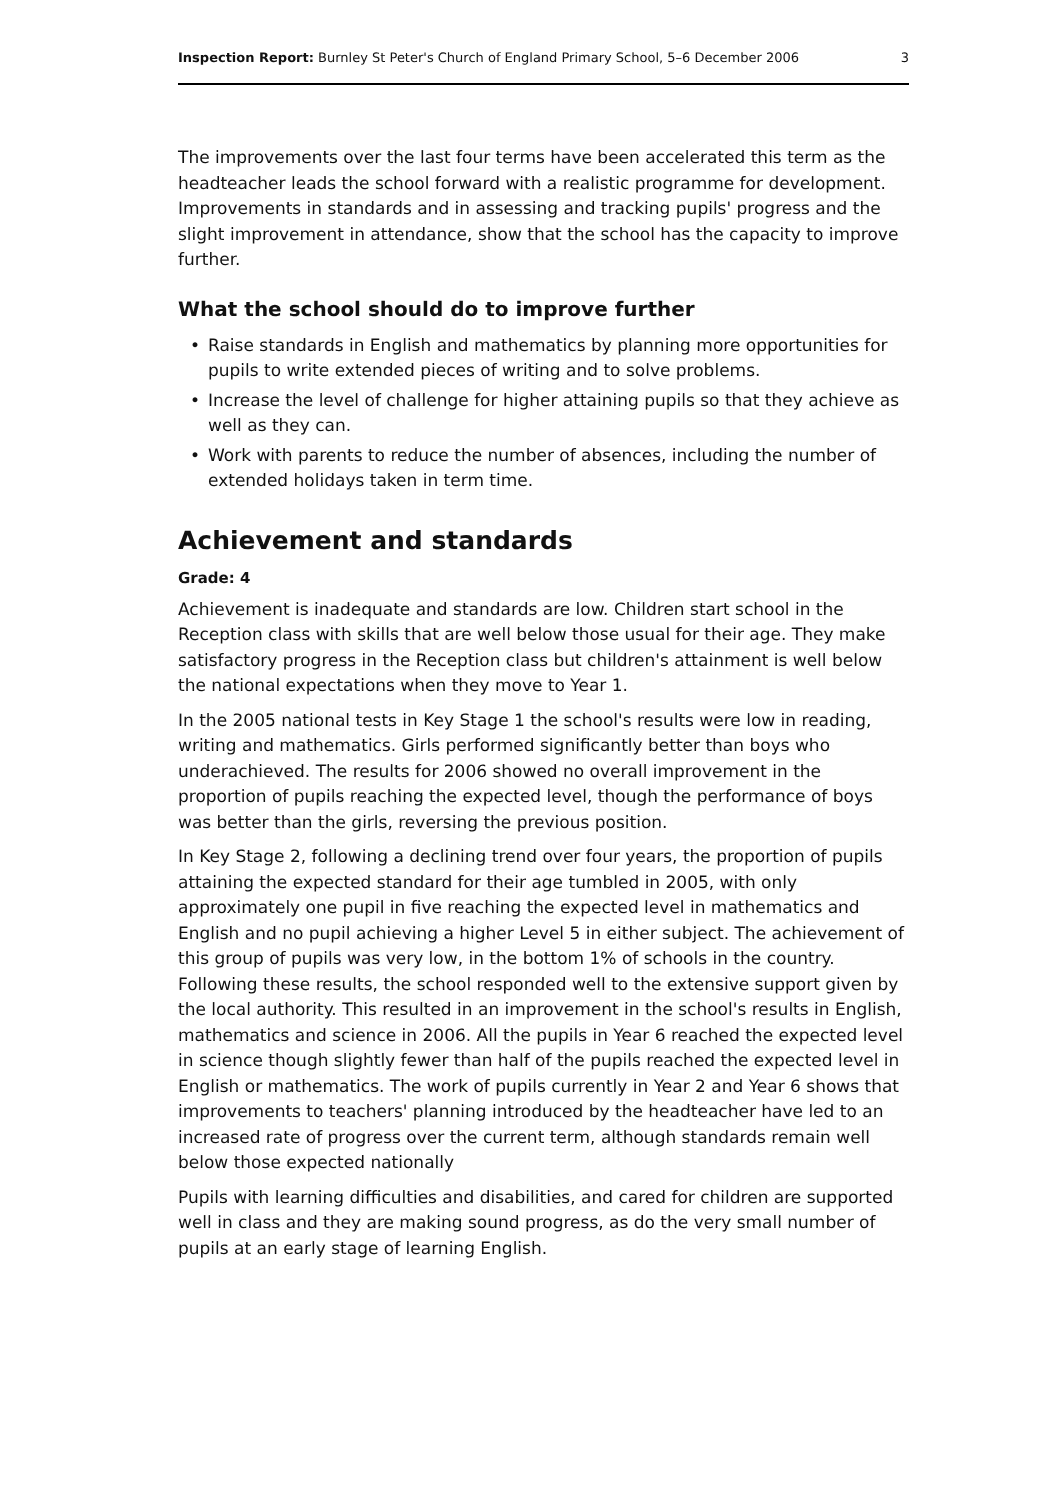Inspection Report: Burnley St Peter's Church of England Primary School, 5–6 December 2006
3
The improvements over the last four terms have been accelerated this term as the headteacher leads the school forward with a realistic programme for development. Improvements in standards and in assessing and tracking pupils' progress and the slight improvement in attendance, show that the school has the capacity to improve further.
What the school should do to improve further
• Raise standards in English and mathematics by planning more opportunities for pupils to write extended pieces of writing and to solve problems.
• Increase the level of challenge for higher attaining pupils so that they achieve as well as they can.
• Work with parents to reduce the number of absences, including the number of extended holidays taken in term time.
Achievement and standards
Grade: 4
Achievement is inadequate and standards are low. Children start school in the Reception class with skills that are well below those usual for their age. They make satisfactory progress in the Reception class but children's attainment is well below the national expectations when they move to Year 1.
In the 2005 national tests in Key Stage 1 the school's results were low in reading, writing and mathematics. Girls performed significantly better than boys who underachieved. The results for 2006 showed no overall improvement in the proportion of pupils reaching the expected level, though the performance of boys was better than the girls, reversing the previous position.
In Key Stage 2, following a declining trend over four years, the proportion of pupils attaining the expected standard for their age tumbled in 2005, with only approximately one pupil in five reaching the expected level in mathematics and English and no pupil achieving a higher Level 5 in either subject. The achievement of this group of pupils was very low, in the bottom 1% of schools in the country. Following these results, the school responded well to the extensive support given by the local authority. This resulted in an improvement in the school's results in English, mathematics and science in 2006. All the pupils in Year 6 reached the expected level in science though slightly fewer than half of the pupils reached the expected level in English or mathematics. The work of pupils currently in Year 2 and Year 6 shows that improvements to teachers' planning introduced by the headteacher have led to an increased rate of progress over the current term, although standards remain well below those expected nationally
Pupils with learning difficulties and disabilities, and cared for children are supported well in class and they are making sound progress, as do the very small number of pupils at an early stage of learning English.